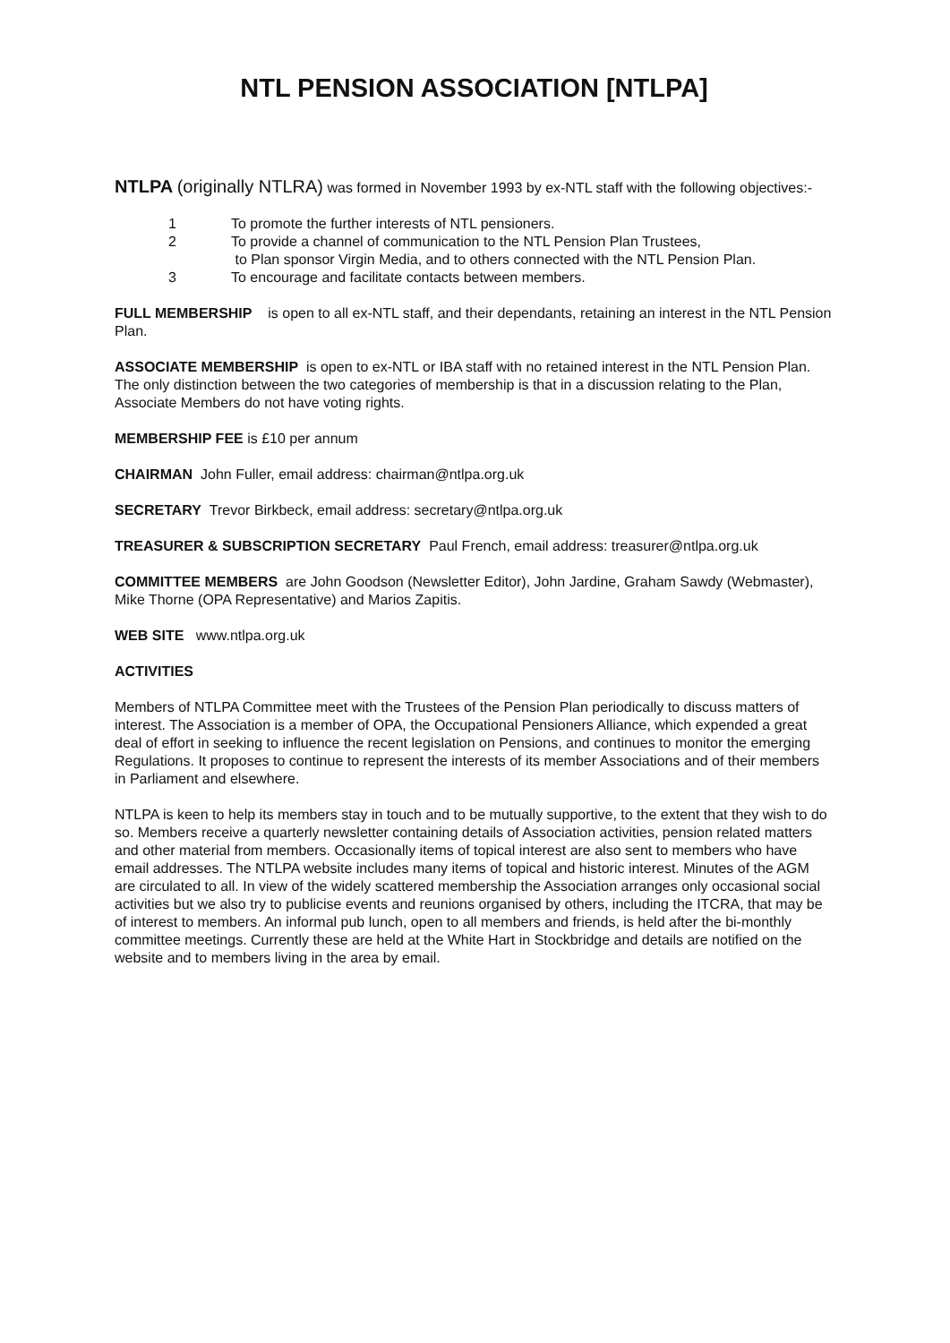NTL PENSION ASSOCIATION [NTLPA]
NTLPA (originally NTLRA) was formed in November 1993 by ex-NTL staff with the following objectives:-
1 To promote the further interests of NTL pensioners.
2 To provide a channel of communication to the NTL Pension Plan Trustees,
to Plan sponsor Virgin Media, and to others connected with the NTL Pension Plan.
3 To encourage and facilitate contacts between members.
FULL MEMBERSHIP is open to all ex-NTL staff, and their dependants, retaining an interest in the NTL Pension Plan.
ASSOCIATE MEMBERSHIP is open to ex-NTL or IBA staff with no retained interest in the NTL Pension Plan. The only distinction between the two categories of membership is that in a discussion relating to the Plan, Associate Members do not have voting rights.
MEMBERSHIP FEE is £10 per annum
CHAIRMAN John Fuller, email address: chairman@ntlpa.org.uk
SECRETARY Trevor Birkbeck, email address: secretary@ntlpa.org.uk
TREASURER & SUBSCRIPTION SECRETARY Paul French, email address: treasurer@ntlpa.org.uk
COMMITTEE MEMBERS are John Goodson (Newsletter Editor), John Jardine, Graham Sawdy (Webmaster), Mike Thorne (OPA Representative) and Marios Zapitis.
WEB SITE www.ntlpa.org.uk
ACTIVITIES
Members of NTLPA Committee meet with the Trustees of the Pension Plan periodically to discuss matters of interest. The Association is a member of OPA, the Occupational Pensioners Alliance, which expended a great deal of effort in seeking to influence the recent legislation on Pensions, and continues to monitor the emerging Regulations. It proposes to continue to represent the interests of its member Associations and of their members in Parliament and elsewhere.
NTLPA is keen to help its members stay in touch and to be mutually supportive, to the extent that they wish to do so. Members receive a quarterly newsletter containing details of Association activities, pension related matters and other material from members. Occasionally items of topical interest are also sent to members who have email addresses. The NTLPA website includes many items of topical and historic interest. Minutes of the AGM are circulated to all. In view of the widely scattered membership the Association arranges only occasional social activities but we also try to publicise events and reunions organised by others, including the ITCRA, that may be of interest to members. An informal pub lunch, open to all members and friends, is held after the bi-monthly committee meetings. Currently these are held at the White Hart in Stockbridge and details are notified on the website and to members living in the area by email.